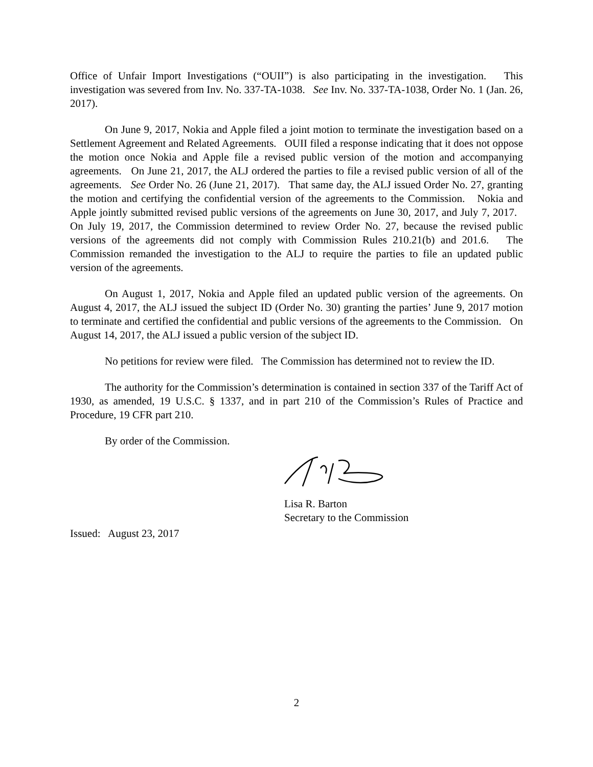Office of Unfair Import Investigations (“OUII”) is also participating in the investigation. This investigation was severed from Inv. No. 337-TA-1038. See Inv. No. 337-TA-1038, Order No. 1 (Jan. 26, 2017).
On June 9, 2017, Nokia and Apple filed a joint motion to terminate the investigation based on a Settlement Agreement and Related Agreements. OUII filed a response indicating that it does not oppose the motion once Nokia and Apple file a revised public version of the motion and accompanying agreements. On June 21, 2017, the ALJ ordered the parties to file a revised public version of all of the agreements. See Order No. 26 (June 21, 2017). That same day, the ALJ issued Order No. 27, granting the motion and certifying the confidential version of the agreements to the Commission. Nokia and Apple jointly submitted revised public versions of the agreements on June 30, 2017, and July 7, 2017. On July 19, 2017, the Commission determined to review Order No. 27, because the revised public versions of the agreements did not comply with Commission Rules 210.21(b) and 201.6. The Commission remanded the investigation to the ALJ to require the parties to file an updated public version of the agreements.
On August 1, 2017, Nokia and Apple filed an updated public version of the agreements. On August 4, 2017, the ALJ issued the subject ID (Order No. 30) granting the parties’ June 9, 2017 motion to terminate and certified the confidential and public versions of the agreements to the Commission. On August 14, 2017, the ALJ issued a public version of the subject ID.
No petitions for review were filed. The Commission has determined not to review the ID.
The authority for the Commission’s determination is contained in section 337 of the Tariff Act of 1930, as amended, 19 U.S.C. § 1337, and in part 210 of the Commission’s Rules of Practice and Procedure, 19 CFR part 210.
By order of the Commission.
Lisa R. Barton
Secretary to the Commission
Issued: August 23, 2017
2